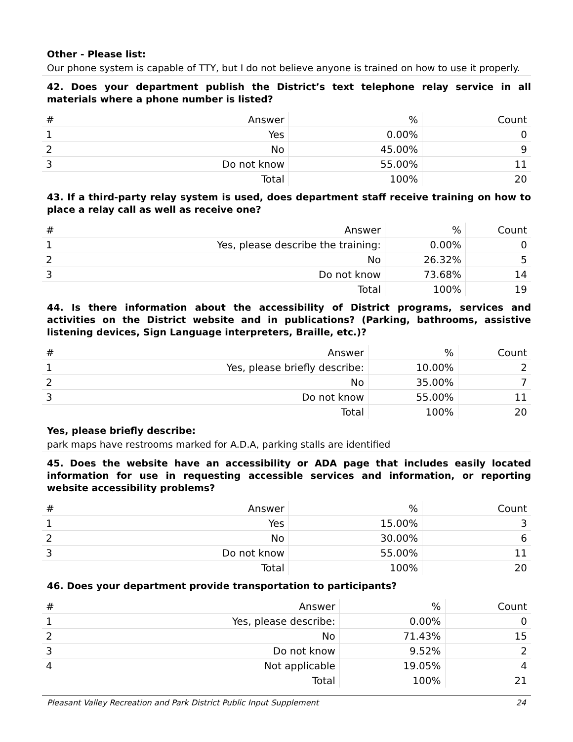Other - Please list:
Our phone system is capable of TTY, but I do not believe anyone is trained on how to use it properly.
42. Does your department publish the District’s text telephone relay service in all materials where a phone number is listed?
| # | Answer | % | Count |
| --- | --- | --- | --- |
| 1 | Yes | 0.00% | 0 |
| 2 | No | 45.00% | 9 |
| 3 | Do not know | 55.00% | 11 |
| | Total | 100% | 20 |
43. If a third-party relay system is used, does department staff receive training on how to place a relay call as well as receive one?
| # | Answer | % | Count |
| --- | --- | --- | --- |
| 1 | Yes, please describe the training: | 0.00% | 0 |
| 2 | No | 26.32% | 5 |
| 3 | Do not know | 73.68% | 14 |
| | Total | 100% | 19 |
44. Is there information about the accessibility of District programs, services and activities on the District website and in publications? (Parking, bathrooms, assistive listening devices, Sign Language interpreters, Braille, etc.)?
| # | Answer | % | Count |
| --- | --- | --- | --- |
| 1 | Yes, please briefly describe: | 10.00% | 2 |
| 2 | No | 35.00% | 7 |
| 3 | Do not know | 55.00% | 11 |
| | Total | 100% | 20 |
Yes, please briefly describe:
park maps have restrooms marked for A.D.A, parking stalls are identified
45. Does the website have an accessibility or ADA page that includes easily located information for use in requesting accessible services and information, or reporting website accessibility problems?
| # | Answer | % | Count |
| --- | --- | --- | --- |
| 1 | Yes | 15.00% | 3 |
| 2 | No | 30.00% | 6 |
| 3 | Do not know | 55.00% | 11 |
| | Total | 100% | 20 |
46. Does your department provide transportation to participants?
| # | Answer | % | Count |
| --- | --- | --- | --- |
| 1 | Yes, please describe: | 0.00% | 0 |
| 2 | No | 71.43% | 15 |
| 3 | Do not know | 9.52% | 2 |
| 4 | Not applicable | 19.05% | 4 |
| | Total | 100% | 21 |
Pleasant Valley Recreation and Park District Public Input Supplement 24